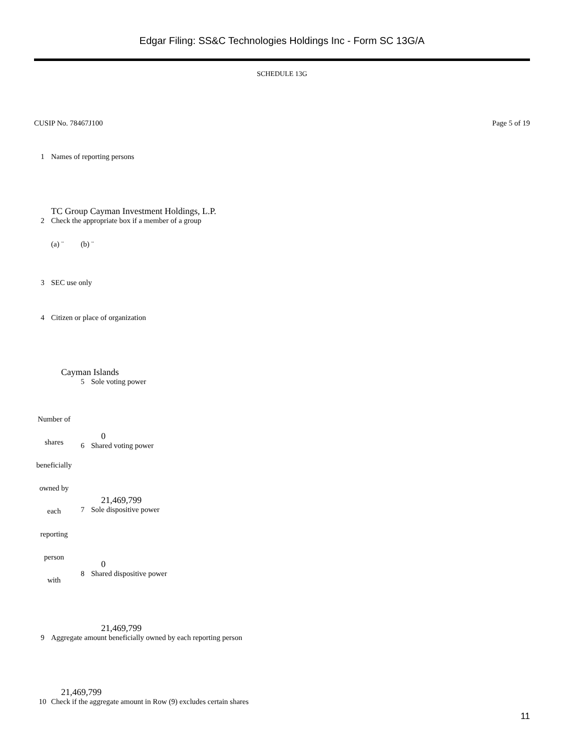Edgar Filing: SS&C Technologies Holdings Inc - Form SC 13G/A
SCHEDULE 13G
CUSIP No. 78467J100 Page 5 of 19
| 1 | Names of reporting persons TC Group Cayman Investment Holdings, L.P. |
| 2 | Check the appropriate box if a member of a group (a) ¨ (b) ¨ |
| 3 | SEC use only |
| 4 | Citizen or place of organization Cayman Islands |
| Number of shares beneficially owned by each reporting person with | 5 | Sole voting power 0 |
| | 6 | Shared voting power 21,469,799 |
| | 7 | Sole dispositive power 0 |
| | 8 | Shared dispositive power 21,469,799 |
| 9 | Aggregate amount beneficially owned by each reporting person 21,469,799 |
| 10 | Check if the aggregate amount in Row (9) excludes certain shares |
11